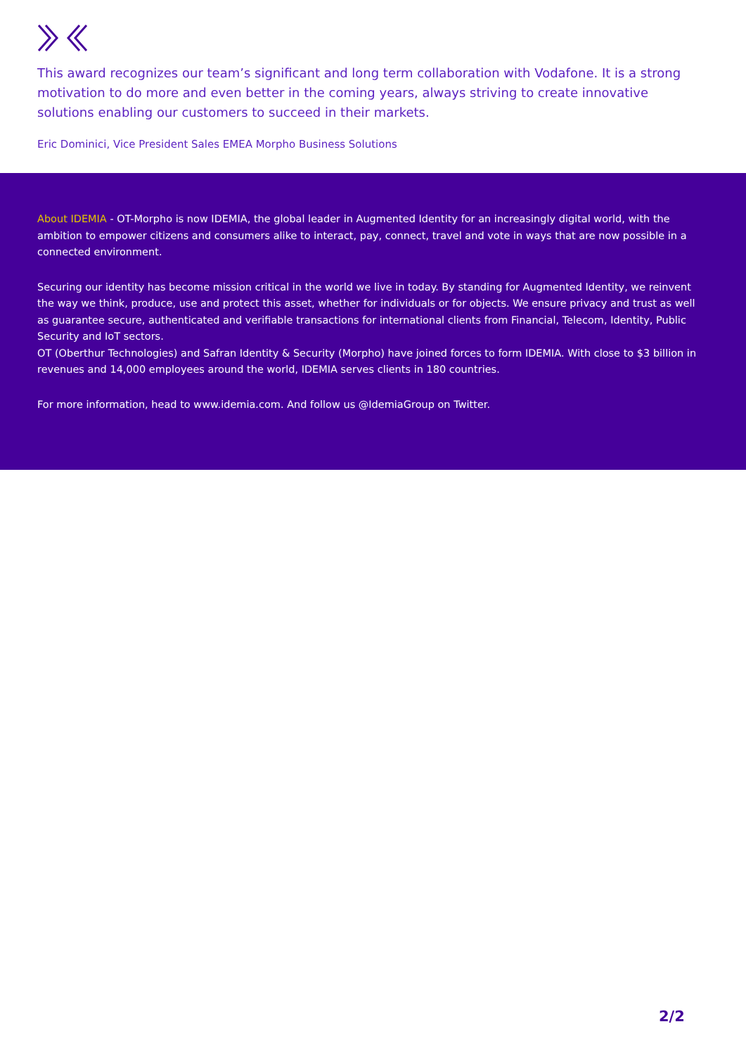This award recognizes our team’s significant and long term collaboration with Vodafone. It is a strong motivation to do more and even better in the coming years, always striving to create innovative solutions enabling our customers to succeed in their markets.
Eric Dominici, Vice President Sales EMEA Morpho Business Solutions
About IDEMIA - OT-Morpho is now IDEMIA, the global leader in Augmented Identity for an increasingly digital world, with the ambition to empower citizens and consumers alike to interact, pay, connect, travel and vote in ways that are now possible in a connected environment.
Securing our identity has become mission critical in the world we live in today. By standing for Augmented Identity, we reinvent the way we think, produce, use and protect this asset, whether for individuals or for objects. We ensure privacy and trust as well as guarantee secure, authenticated and verifiable transactions for international clients from Financial, Telecom, Identity, Public Security and IoT sectors.
OT (Oberthur Technologies) and Safran Identity & Security (Morpho) have joined forces to form IDEMIA. With close to $3 billion in revenues and 14,000 employees around the world, IDEMIA serves clients in 180 countries.
For more information, head to www.idemia.com. And follow us @IdemiaGroup on Twitter.
2/2